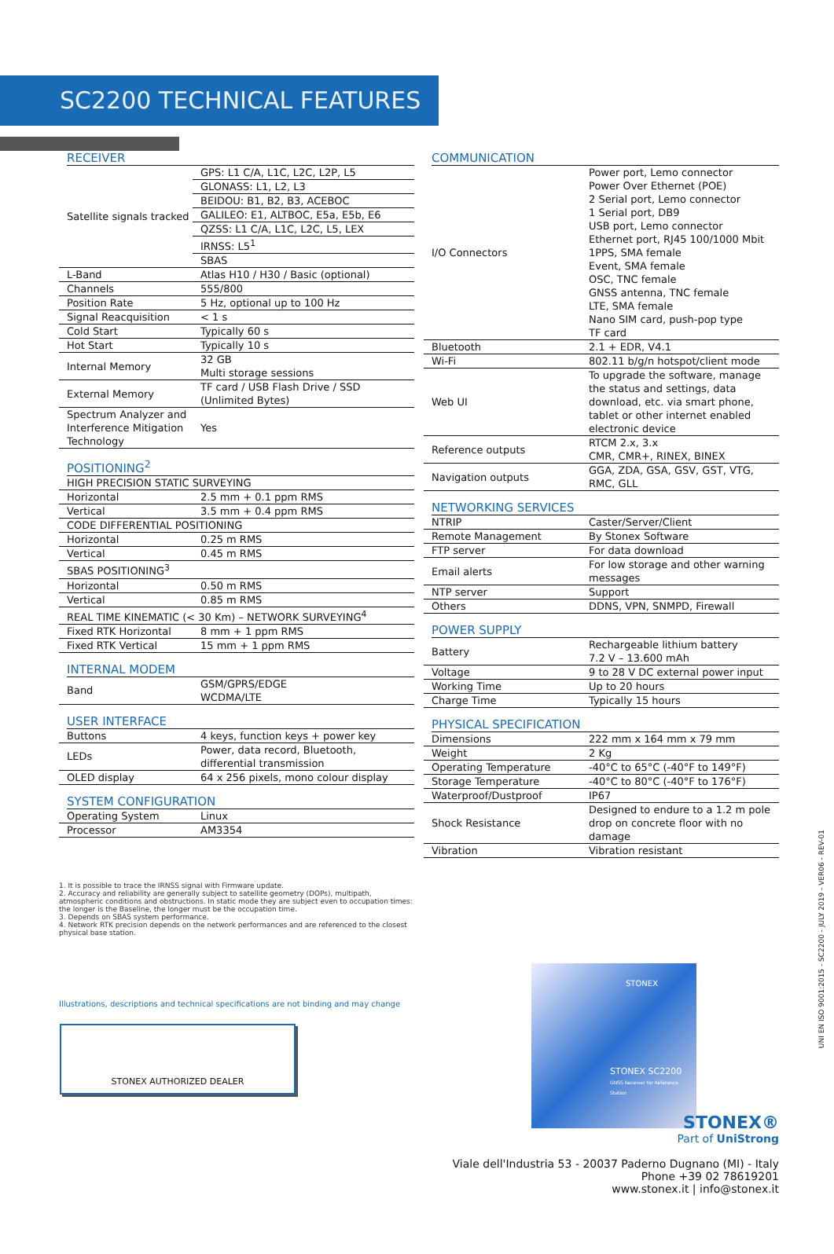SC2200 TECHNICAL FEATURES
RECEIVER
| Satellite signals tracked | GPS: L1 C/A, L1C, L2C, L2P, L5 |
| | GLONASS: L1, L2, L3 |
| | BEIDOU: B1, B2, B3, ACEBOC |
| | GALILEO: E1, ALTBOC, E5a, E5b, E6 |
| | QZSS: L1 C/A, L1C, L2C, L5, LEX |
| | IRNSS: L5<sup>1</sup> |
| | SBAS |
| L-Band | Atlas H10 / H30 / Basic (optional) |
| Channels | 555/800 |
| Position Rate | 5 Hz, optional up to 100 Hz |
| Signal Reacquisition | < 1 s |
| Cold Start | Typically 60 s |
| Hot Start | Typically 10 s |
| Internal Memory | 32 GB Multi storage sessions |
| External Memory | TF card / USB Flash Drive / SSD (Unlimited Bytes) |
| Spectrum Analyzer and Interference Mitigation Technology | Yes |
POSITIONING<sup>2</sup>
| HIGH PRECISION STATIC SURVEYING | |
| Horizontal | 2.5 mm + 0.1 ppm RMS |
| Vertical | 3.5 mm + 0.4 ppm RMS |
| CODE DIFFERENTIAL POSITIONING | |
| Horizontal | 0.25 m RMS |
| Vertical | 0.45 m RMS |
| SBAS POSITIONING<sup>3</sup> | |
| Horizontal | 0.50 m RMS |
| Vertical | 0.85 m RMS |
| REAL TIME KINEMATIC (< 30 Km) – NETWORK SURVEYING<sup>4</sup> | |
| Fixed RTK Horizontal | 8 mm + 1 ppm RMS |
| Fixed RTK Vertical | 15 mm + 1 ppm RMS |
INTERNAL MODEM
| Band | GSM/GPRS/EDGE WCDMA/LTE |
USER INTERFACE
| Buttons | 4 keys, function keys + power key |
| LEDs | Power, data record, Bluetooth, differential transmission |
| OLED display | 64 x 256 pixels, mono colour display |
SYSTEM CONFIGURATION
| Operating System | Linux |
| Processor | AM3354 |
COMMUNICATION
| I/O Connectors | Power port, Lemo connector Power Over Ethernet (POE) 2 Serial port, Lemo connector 1 Serial port, DB9 USB port, Lemo connector Ethernet port, RJ45 100/1000 Mbit 1PPS, SMA female Event, SMA female OSC, TNC female GNSS antenna, TNC female LTE, SMA female Nano SIM card, push-pop type TF card |
| Bluetooth | 2.1 + EDR, V4.1 |
| Wi-Fi | 802.11 b/g/n hotspot/client mode |
| Web UI | To upgrade the software, manage the status and settings, data download, etc. via smart phone, tablet or other internet enabled electronic device |
| Reference outputs | RTCM 2.x, 3.x CMR, CMR+, RINEX, BINEX |
| Navigation outputs | GGA, ZDA, GSA, GSV, GST, VTG, RMC, GLL |
NETWORKING SERVICES
| NTRIP | Caster/Server/Client |
| Remote Management | By Stonex Software |
| FTP server | For data download |
| Email alerts | For low storage and other warning messages |
| NTP server | Support |
| Others | DDNS, VPN, SNMPD, Firewall |
POWER SUPPLY
| Battery | Rechargeable lithium battery 7.2 V – 13.600 mAh |
| Voltage | 9 to 28 V DC external power input |
| Working Time | Up to 20 hours |
| Charge Time | Typically 15 hours |
PHYSICAL SPECIFICATION
| Dimensions | 222 mm x 164 mm x 79 mm |
| Weight | 2 Kg |
| Operating Temperature | -40°C to 65°C (-40°F to 149°F) |
| Storage Temperature | -40°C to 80°C (-40°F to 176°F) |
| Waterproof/Dustproof | IP67 |
| Shock Resistance | Designed to endure to a 1.2 m pole drop on concrete floor with no damage |
| Vibration | Vibration resistant |
1. It is possible to trace the IRNSS signal with Firmware update.
2. Accuracy and reliability are generally subject to satellite geometry (DOPs), multipath, atmospheric conditions and obstructions. In static mode they are subject even to occupation times: the longer is the Baseline, the longer must be the occupation time.
3. Depends on SBAS system performance.
4. Network RTK precision depends on the network performances and are referenced to the closest physical base station.
Illustrations, descriptions and technical specifications are not binding and may change
STONEX AUTHORIZED DEALER
STONEX
STONEX SC2200
GNSS Receiver for Reference Station
STONEX®
Part of UniStrong
Viale dell'Industria 53 - 20037 Paderno Dugnano (MI) - Italy
Phone +39 02 78619201
www.stonex.it | info@stonex.it
UNI EN ISO 9001:2015 - SC2200 - JULY 2019 - VER06 - REV-01